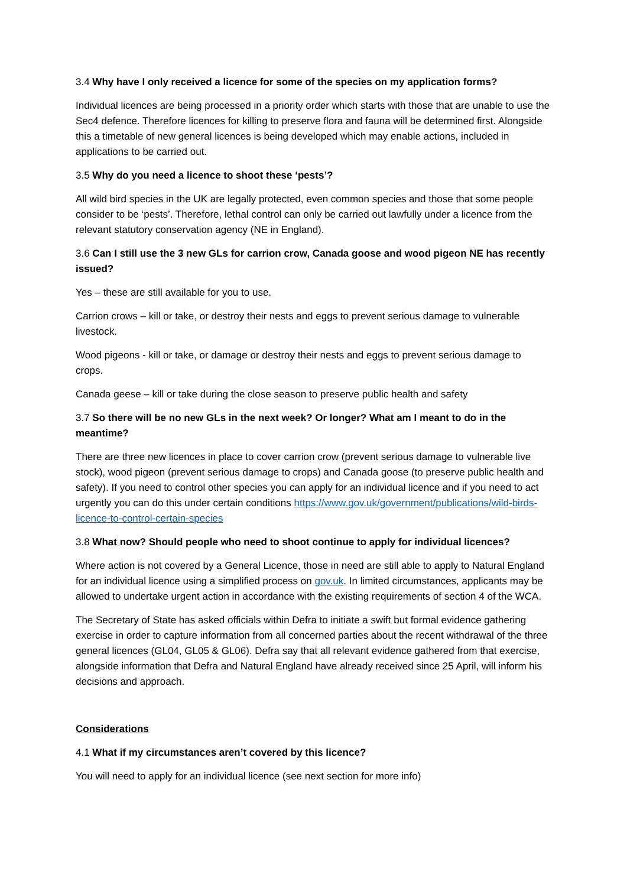3.4 Why have I only received a licence for some of the species on my application forms?
Individual licences are being processed in a priority order which starts with those that are unable to use the Sec4 defence. Therefore licences for killing to preserve flora and fauna will be determined first. Alongside this a timetable of new general licences is being developed which may enable actions, included in applications to be carried out.
3.5 Why do you need a licence to shoot these ‘pests’?
All wild bird species in the UK are legally protected, even common species and those that some people consider to be ‘pests’. Therefore, lethal control can only be carried out lawfully under a licence from the relevant statutory conservation agency (NE in England).
3.6 Can I still use the 3 new GLs for carrion crow, Canada goose and wood pigeon NE has recently issued?
Yes – these are still available for you to use.
Carrion crows – kill or take, or destroy their nests and eggs to prevent serious damage to vulnerable livestock.
Wood pigeons - kill or take, or damage or destroy their nests and eggs to prevent serious damage to crops.
Canada geese – kill or take during the close season to preserve public health and safety
3.7 So there will be no new GLs in the next week? Or longer? What am I meant to do in the meantime?
There are three new licences in place to cover carrion crow (prevent serious damage to vulnerable live stock), wood pigeon (prevent serious damage to crops) and Canada goose (to preserve public health and safety). If you need to control other species you can apply for an individual licence and if you need to act urgently you can do this under certain conditions https://www.gov.uk/government/publications/wild-birds-licence-to-control-certain-species
3.8 What now? Should people who need to shoot continue to apply for individual licences?
Where action is not covered by a General Licence, those in need are still able to apply to Natural England for an individual licence using a simplified process on gov.uk. In limited circumstances, applicants may be allowed to undertake urgent action in accordance with the existing requirements of section 4 of the WCA.
The Secretary of State has asked officials within Defra to initiate a swift but formal evidence gathering exercise in order to capture information from all concerned parties about the recent withdrawal of the three general licences (GL04, GL05 & GL06). Defra say that all relevant evidence gathered from that exercise, alongside information that Defra and Natural England have already received since 25 April, will inform his decisions and approach.
Considerations
4.1 What if my circumstances aren’t covered by this licence?
You will need to apply for an individual licence (see next section for more info)